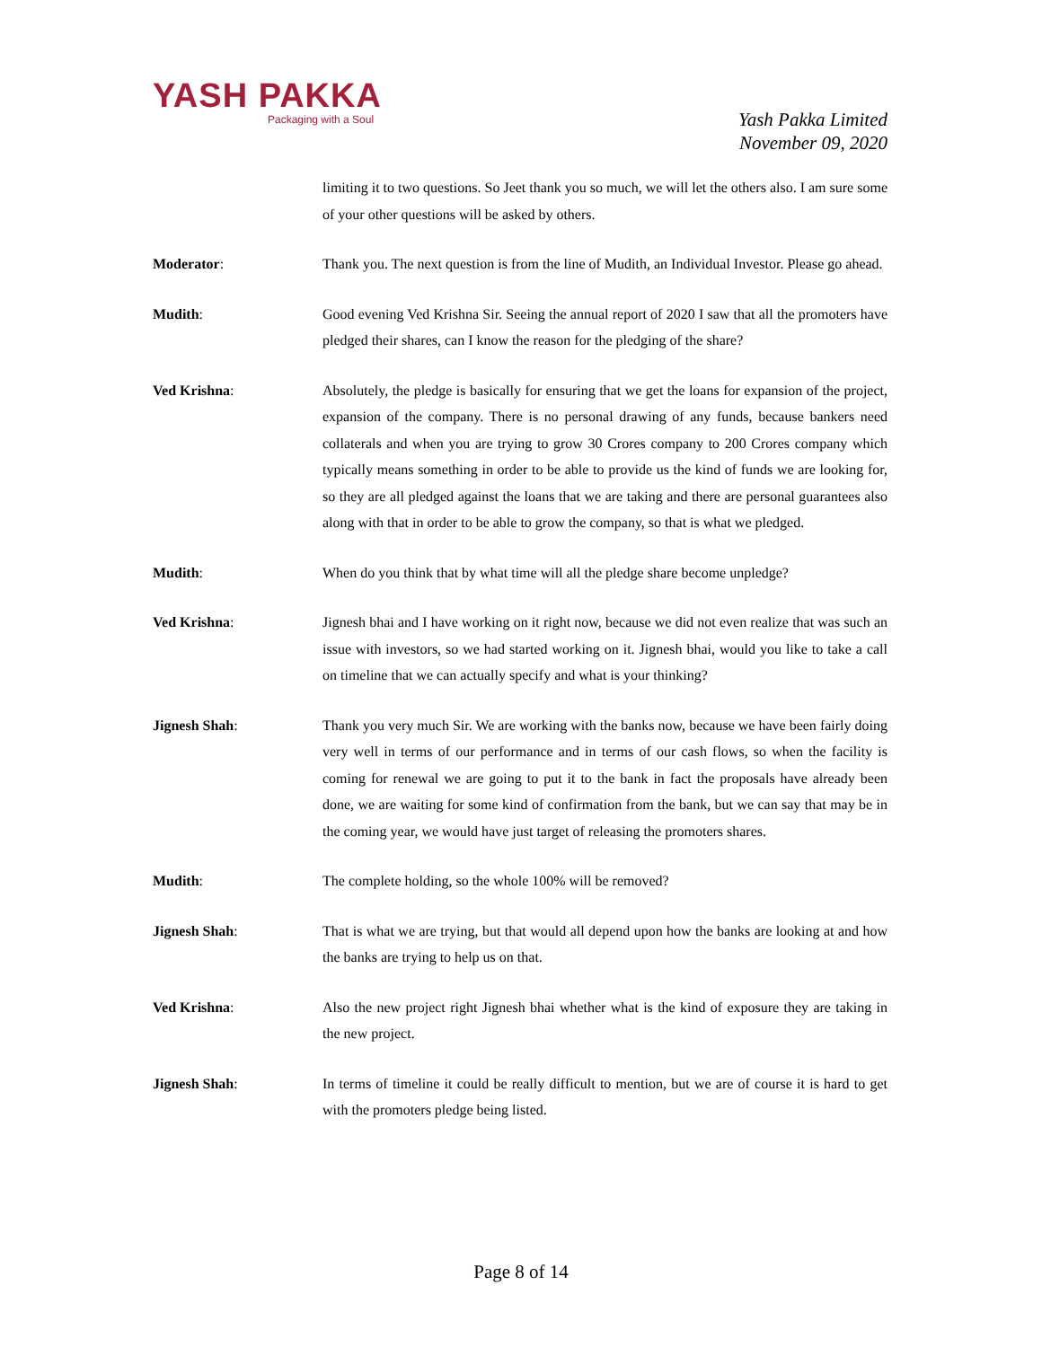YASH PAKKA
Packaging with a Soul
Yash Pakka Limited
November 09, 2020
limiting it to two questions. So Jeet thank you so much, we will let the others also. I am sure some of your other questions will be asked by others.
Moderator: Thank you. The next question is from the line of Mudith, an Individual Investor. Please go ahead.
Mudith: Good evening Ved Krishna Sir. Seeing the annual report of 2020 I saw that all the promoters have pledged their shares, can I know the reason for the pledging of the share?
Ved Krishna: Absolutely, the pledge is basically for ensuring that we get the loans for expansion of the project, expansion of the company. There is no personal drawing of any funds, because bankers need collaterals and when you are trying to grow 30 Crores company to 200 Crores company which typically means something in order to be able to provide us the kind of funds we are looking for, so they are all pledged against the loans that we are taking and there are personal guarantees also along with that in order to be able to grow the company, so that is what we pledged.
Mudith: When do you think that by what time will all the pledge share become unpledge?
Ved Krishna: Jignesh bhai and I have working on it right now, because we did not even realize that was such an issue with investors, so we had started working on it. Jignesh bhai, would you like to take a call on timeline that we can actually specify and what is your thinking?
Jignesh Shah: Thank you very much Sir. We are working with the banks now, because we have been fairly doing very well in terms of our performance and in terms of our cash flows, so when the facility is coming for renewal we are going to put it to the bank in fact the proposals have already been done, we are waiting for some kind of confirmation from the bank, but we can say that may be in the coming year, we would have just target of releasing the promoters shares.
Mudith: The complete holding, so the whole 100% will be removed?
Jignesh Shah: That is what we are trying, but that would all depend upon how the banks are looking at and how the banks are trying to help us on that.
Ved Krishna: Also the new project right Jignesh bhai whether what is the kind of exposure they are taking in the new project.
Jignesh Shah: In terms of timeline it could be really difficult to mention, but we are of course it is hard to get with the promoters pledge being listed.
Page 8 of 14